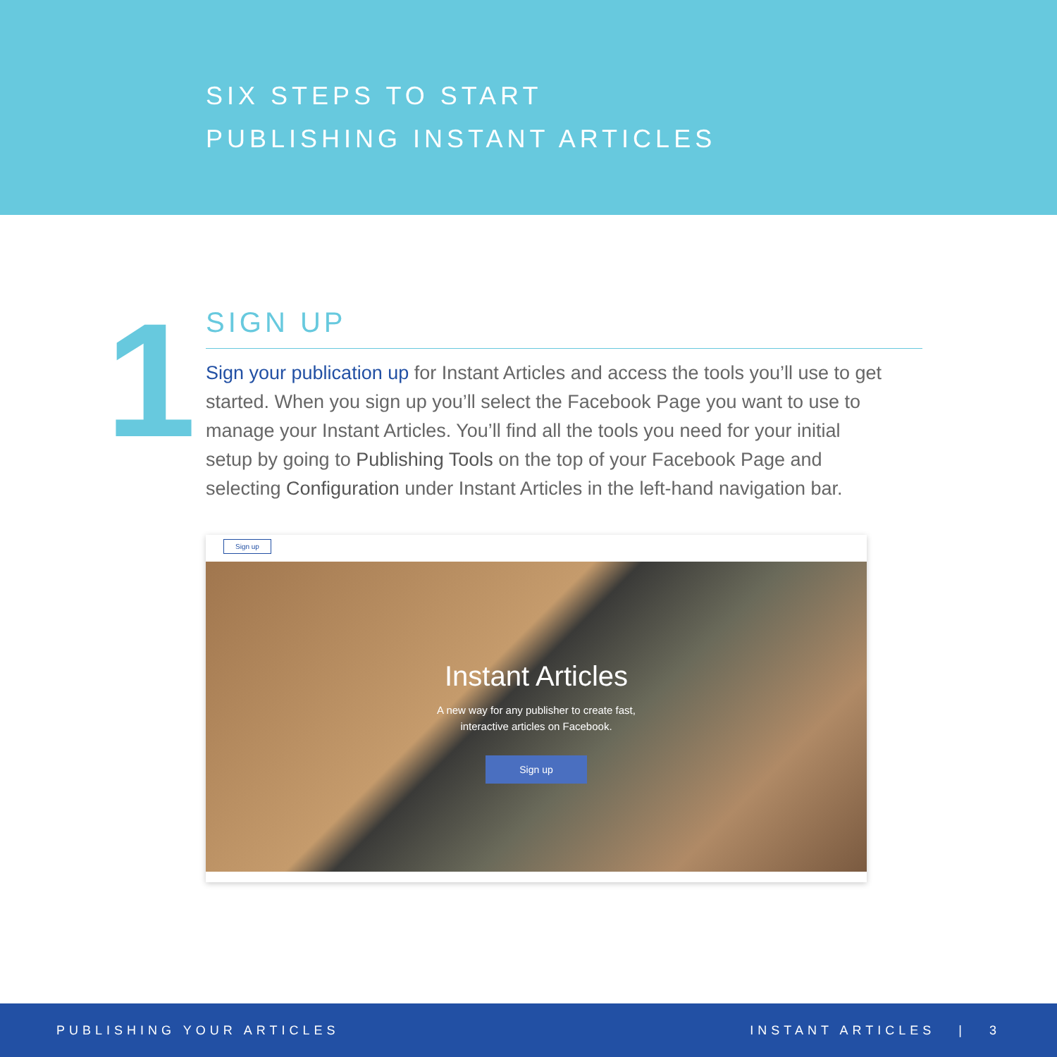SIX STEPS TO START
PUBLISHING INSTANT ARTICLES
1
SIGN UP
Sign your publication up for Instant Articles and access the tools you’ll use to get started. When you sign up you’ll select the Facebook Page you want to use to manage your Instant Articles. You’ll find all the tools you need for your initial setup by going to Publishing Tools on the top of your Facebook Page and selecting Configuration under Instant Articles in the left-hand navigation bar.
Sign up
Instant Articles
A new way for any publisher to create fast,
interactive articles on Facebook.
Sign up
PUBLISHING YOUR ARTICLES INSTANT ARTICLES | 3